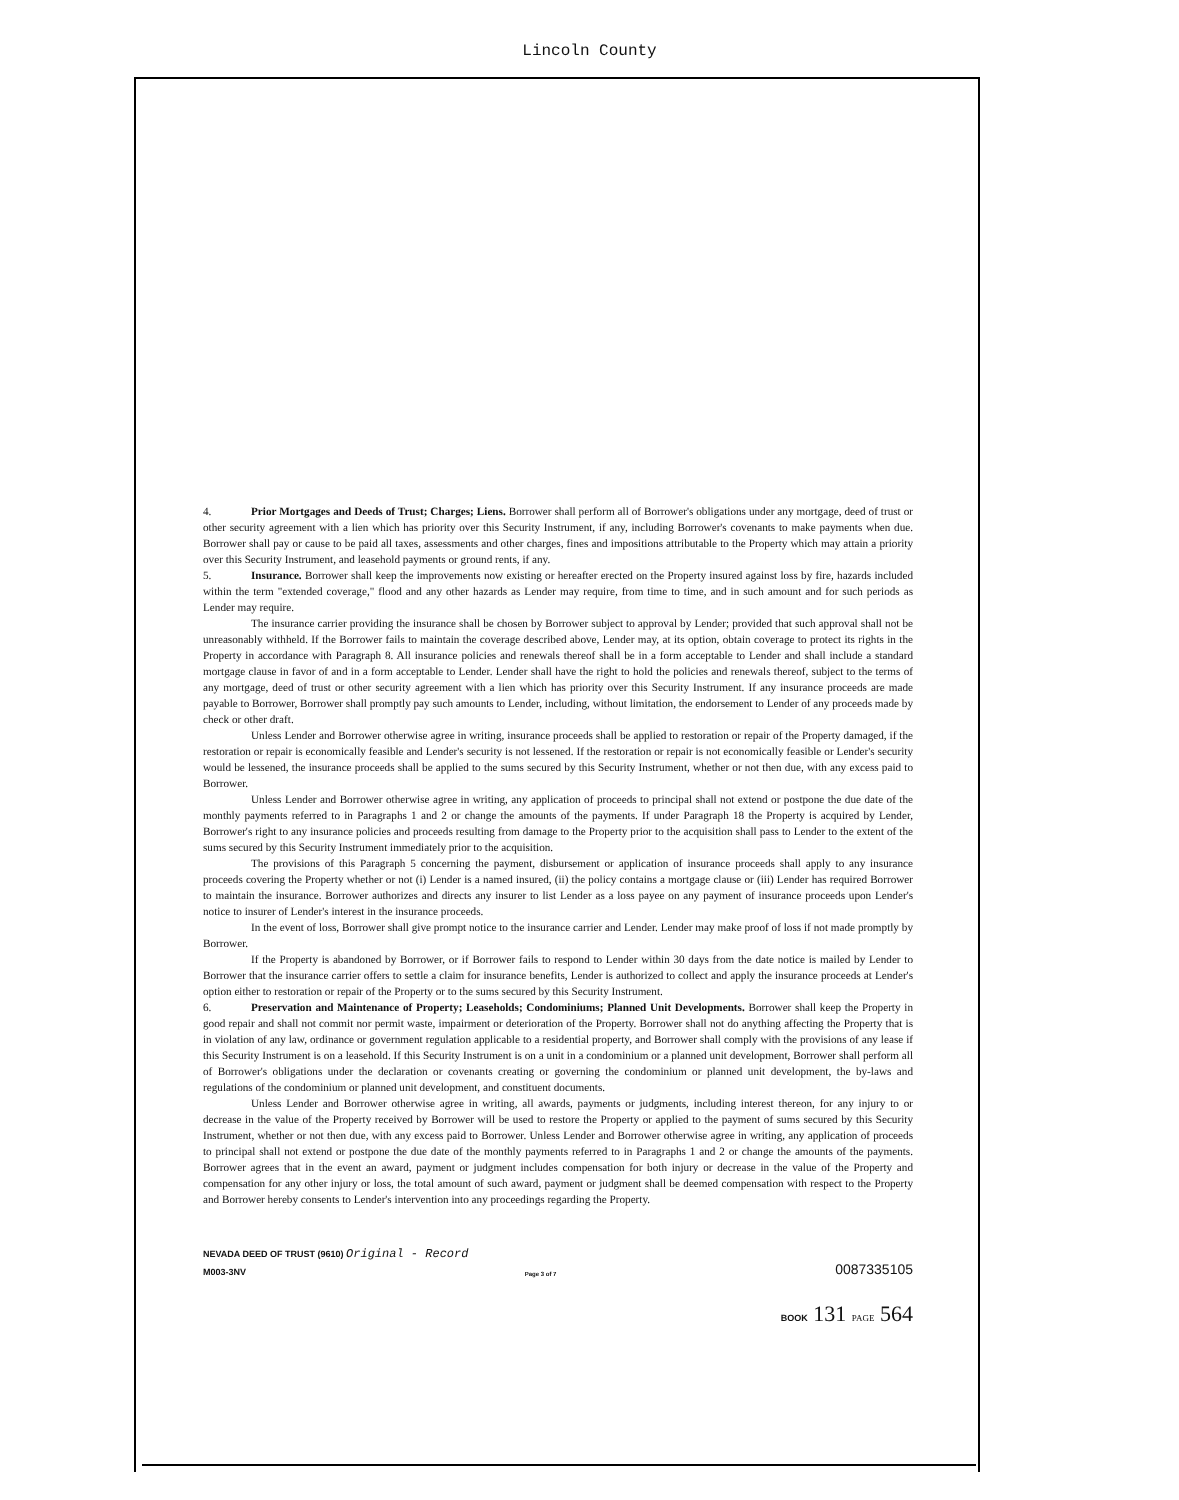Lincoln County
4. Prior Mortgages and Deeds of Trust; Charges; Liens. Borrower shall perform all of Borrower's obligations under any mortgage, deed of trust or other security agreement with a lien which has priority over this Security Instrument, if any, including Borrower's covenants to make payments when due. Borrower shall pay or cause to be paid all taxes, assessments and other charges, fines and impositions attributable to the Property which may attain a priority over this Security Instrument, and leasehold payments or ground rents, if any.
5. Insurance. Borrower shall keep the improvements now existing or hereafter erected on the Property insured against loss by fire, hazards included within the term "extended coverage," flood and any other hazards as Lender may require, from time to time, and in such amount and for such periods as Lender may require.
The insurance carrier providing the insurance shall be chosen by Borrower subject to approval by Lender; provided that such approval shall not be unreasonably withheld. If the Borrower fails to maintain the coverage described above, Lender may, at its option, obtain coverage to protect its rights in the Property in accordance with Paragraph 8. All insurance policies and renewals thereof shall be in a form acceptable to Lender and shall include a standard mortgage clause in favor of and in a form acceptable to Lender. Lender shall have the right to hold the policies and renewals thereof, subject to the terms of any mortgage, deed of trust or other security agreement with a lien which has priority over this Security Instrument. If any insurance proceeds are made payable to Borrower, Borrower shall promptly pay such amounts to Lender, including, without limitation, the endorsement to Lender of any proceeds made by check or other draft.
Unless Lender and Borrower otherwise agree in writing, insurance proceeds shall be applied to restoration or repair of the Property damaged, if the restoration or repair is economically feasible and Lender's security is not lessened. If the restoration or repair is not economically feasible or Lender's security would be lessened, the insurance proceeds shall be applied to the sums secured by this Security Instrument, whether or not then due, with any excess paid to Borrower.
Unless Lender and Borrower otherwise agree in writing, any application of proceeds to principal shall not extend or postpone the due date of the monthly payments referred to in Paragraphs 1 and 2 or change the amounts of the payments. If under Paragraph 18 the Property is acquired by Lender, Borrower's right to any insurance policies and proceeds resulting from damage to the Property prior to the acquisition shall pass to Lender to the extent of the sums secured by this Security Instrument immediately prior to the acquisition.
The provisions of this Paragraph 5 concerning the payment, disbursement or application of insurance proceeds shall apply to any insurance proceeds covering the Property whether or not (i) Lender is a named insured, (ii) the policy contains a mortgage clause or (iii) Lender has required Borrower to maintain the insurance. Borrower authorizes and directs any insurer to list Lender as a loss payee on any payment of insurance proceeds upon Lender's notice to insurer of Lender's interest in the insurance proceeds.
In the event of loss, Borrower shall give prompt notice to the insurance carrier and Lender. Lender may make proof of loss if not made promptly by Borrower.
If the Property is abandoned by Borrower, or if Borrower fails to respond to Lender within 30 days from the date notice is mailed by Lender to Borrower that the insurance carrier offers to settle a claim for insurance benefits, Lender is authorized to collect and apply the insurance proceeds at Lender's option either to restoration or repair of the Property or to the sums secured by this Security Instrument.
6. Preservation and Maintenance of Property; Leaseholds; Condominiums; Planned Unit Developments. Borrower shall keep the Property in good repair and shall not commit nor permit waste, impairment or deterioration of the Property. Borrower shall not do anything affecting the Property that is in violation of any law, ordinance or government regulation applicable to a residential property, and Borrower shall comply with the provisions of any lease if this Security Instrument is on a leasehold. If this Security Instrument is on a unit in a condominium or a planned unit development, Borrower shall perform all of Borrower's obligations under the declaration or covenants creating or governing the condominium or planned unit development, the by-laws and regulations of the condominium or planned unit development, and constituent documents.
Unless Lender and Borrower otherwise agree in writing, all awards, payments or judgments, including interest thereon, for any injury to or decrease in the value of the Property received by Borrower will be used to restore the Property or applied to the payment of sums secured by this Security Instrument, whether or not then due, with any excess paid to Borrower. Unless Lender and Borrower otherwise agree in writing, any application of proceeds to principal shall not extend or postpone the due date of the monthly payments referred to in Paragraphs 1 and 2 or change the amounts of the payments. Borrower agrees that in the event an award, payment or judgment includes compensation for both injury or decrease in the value of the Property and compensation for any other injury or loss, the total amount of such award, payment or judgment shall be deemed compensation with respect to the Property and Borrower hereby consents to Lender's intervention into any proceedings regarding the Property.
NEVADA DEED OF TRUST (9610) Original - Record
M003-3NV Page 3 of 7 0087335105
BOOK 131 PAGE 564